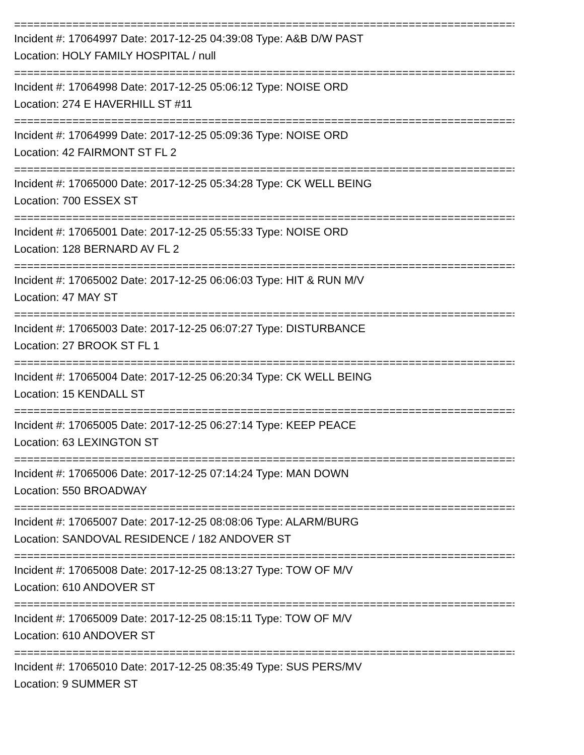================================================================================
Incident #: 17064997 Date: 2017-12-25 04:39:08 Type: A&B D/W PAST
Location: HOLY FAMILY HOSPITAL / null
================================================================================
Incident #: 17064998 Date: 2017-12-25 05:06:12 Type: NOISE ORD
Location: 274 E HAVERHILL ST #11
================================================================================
Incident #: 17064999 Date: 2017-12-25 05:09:36 Type: NOISE ORD
Location: 42 FAIRMONT ST FL 2
================================================================================
Incident #: 17065000 Date: 2017-12-25 05:34:28 Type: CK WELL BEING
Location: 700 ESSEX ST
================================================================================
Incident #: 17065001 Date: 2017-12-25 05:55:33 Type: NOISE ORD
Location: 128 BERNARD AV FL 2
================================================================================
Incident #: 17065002 Date: 2017-12-25 06:06:03 Type: HIT & RUN M/V
Location: 47 MAY ST
================================================================================
Incident #: 17065003 Date: 2017-12-25 06:07:27 Type: DISTURBANCE
Location: 27 BROOK ST FL 1
================================================================================
Incident #: 17065004 Date: 2017-12-25 06:20:34 Type: CK WELL BEING
Location: 15 KENDALL ST
================================================================================
Incident #: 17065005 Date: 2017-12-25 06:27:14 Type: KEEP PEACE
Location: 63 LEXINGTON ST
================================================================================
Incident #: 17065006 Date: 2017-12-25 07:14:24 Type: MAN DOWN
Location: 550 BROADWAY
================================================================================
Incident #: 17065007 Date: 2017-12-25 08:08:06 Type: ALARM/BURG
Location: SANDOVAL RESIDENCE / 182 ANDOVER ST
================================================================================
Incident #: 17065008 Date: 2017-12-25 08:13:27 Type: TOW OF M/V
Location: 610 ANDOVER ST
================================================================================
Incident #: 17065009 Date: 2017-12-25 08:15:11 Type: TOW OF M/V
Location: 610 ANDOVER ST
================================================================================
Incident #: 17065010 Date: 2017-12-25 08:35:49 Type: SUS PERS/MV
Location: 9 SUMMER ST